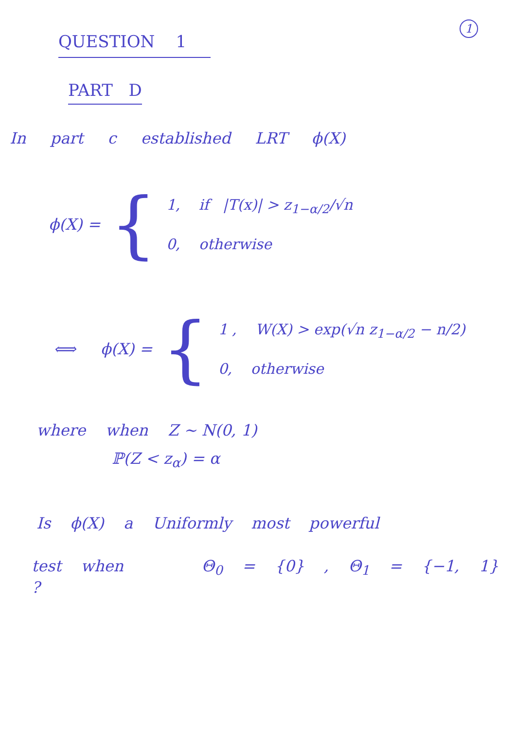1
QUESTION 1
PART D
In part c established LRT ϕ(X)
ϕ(X) =
{
1, if |T(x)| > z<sub>1−α/2</sub>/√n
0, otherwise
⟺ ϕ(X) =
{
1 , W(X) > exp(√n z<sub>1−α/2</sub> − n/2)
0, otherwise
where when Z ~ N(0, 1)
ℙ(Z < z<sub>α</sub>) = α
Is ϕ(X) a Uniformly most powerful
test when Θ<sub>0</sub> = {0} , Θ<sub>1</sub> = {−1, 1} ?